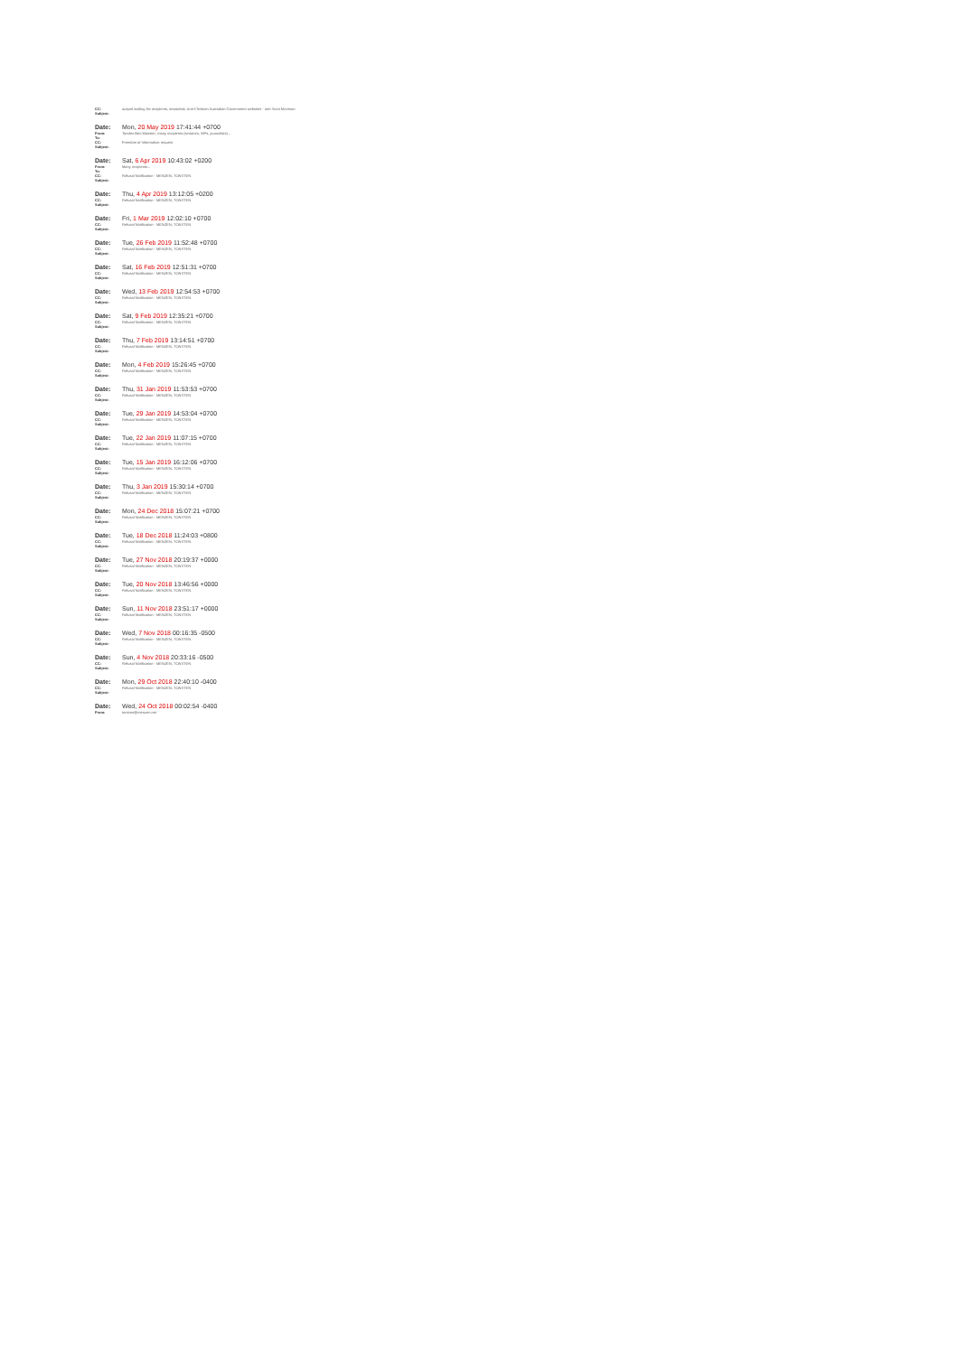CC:
Subject:
auspol mailing list recipients; newsdesk; Anti-Christian Australian Government websites - anti-Scott Morrison
Date:
Mon, 20 May 2019 17:41:44 +0700
From:
To:
Tonden Ben Monster; many recipients (senators, MPs, journalists)...
CC:
Subject:
Freedom of Information request
Date:
Sat, 6 Apr 2019 10:43:02 +0200
From:
To:
Many recipients...
CC:
Subject:
Refusal Notification - MENZEN, TONSTEN
Date:
Thu, 4 Apr 2019 13:12:05 +0200
CC:
Subject:
Refusal Notification - MENZEN, TONSTEN
Date:
Fri, 1 Mar 2019 12:02:10 +0700
CC:
Subject:
Refusal Notification - MENZEN, TONSTEN
Date:
Tue, 26 Feb 2019 11:52:48 +0700
CC:
Subject:
Refusal Notification - MENZEN, TONSTEN
Date:
Sat, 16 Feb 2019 12:51:31 +0700
CC:
Subject:
Refusal Notification - MENZEN, TONSTEN
Date:
Wed, 13 Feb 2019 12:54:53 +0700
CC:
Subject:
Refusal Notification - MENZEN, TONSTEN
Date:
Sat, 9 Feb 2019 12:35:21 +0700
CC:
Subject:
Refusal Notification - MENZEN, TONSTEN
Date:
Thu, 7 Feb 2019 13:14:51 +0700
CC:
Subject:
Refusal Notification - MENZEN, TONSTEN
Date:
Mon, 4 Feb 2019 15:26:45 +0700
CC:
Subject:
Refusal Notification - MENZEN, TONSTEN
Date:
Thu, 31 Jan 2019 11:53:53 +0700
CC:
Subject:
Refusal Notification - MENZEN, TONSTEN
Date:
Tue, 29 Jan 2019 14:53:04 +0700
CC:
Subject:
Refusal Notification - MENZEN, TONSTEN
Date:
Tue, 22 Jan 2019 11:07:15 +0700
CC:
Subject:
Refusal Notification - MENZEN, TONSTEN
Date:
Tue, 15 Jan 2019 16:12:06 +0700
CC:
Subject:
Refusal Notification - MENZEN, TONSTEN
Date:
Thu, 3 Jan 2019 15:30:14 +0700
CC:
Subject:
Refusal Notification - MENZEN, TONSTEN
Date:
Mon, 24 Dec 2018 15:07:21 +0700
CC:
Subject:
Refusal Notification - MENZEN, TONSTEN
Date:
Tue, 18 Dec 2018 11:24:03 +0800
CC:
Subject:
Refusal Notification - MENZEN, TONSTEN
Date:
Tue, 27 Nov 2018 20:19:37 +0000
CC:
Subject:
Refusal Notification - MENZEN, TONSTEN
Date:
Tue, 20 Nov 2018 13:46:56 +0000
CC:
Subject:
Refusal Notification - MENZEN, TONSTEN
Date:
Sun, 11 Nov 2018 23:51:17 +0000
CC:
Subject:
Refusal Notification - MENZEN, TONSTEN
Date:
Wed, 7 Nov 2018 00:16:35 -0500
CC:
Subject:
Refusal Notification - MENZEN, TONSTEN
Date:
Sun, 4 Nov 2018 20:33:16 -0500
CC:
Subject:
Refusal Notification - MENZEN, TONSTEN
Date:
Mon, 29 Oct 2018 22:40:10 -0400
CC:
Subject:
Refusal Notification - MENZEN, TONSTEN
Date:
Wed, 24 Oct 2018 00:02:54 -0400
From:
tonsten@menzen.net